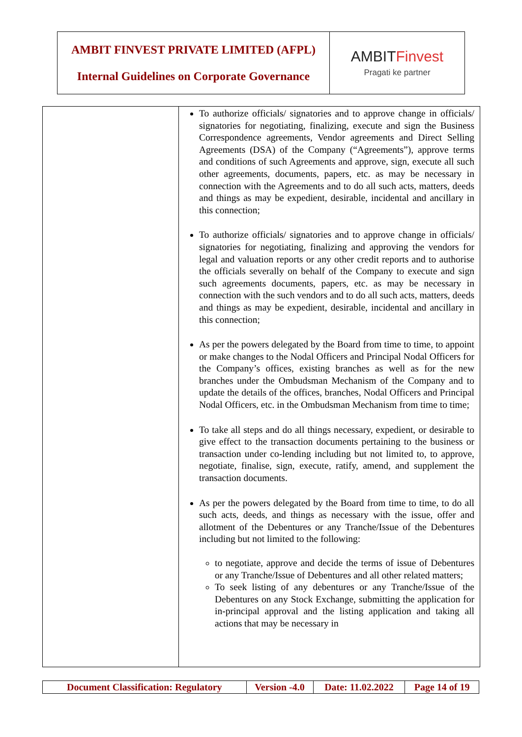| AMBIT FINVEST PRIVATE LIMITED (AFPL) Internal Guidelines on Corporate Governance | AMBIT Finvest Pragati ke partner |
| | To authorize officials/ signatories and to approve change in officials/ signatories for negotiating, finalizing, execute and sign the Business Correspondence agreements, Vendor agreements and Direct Selling Agreements (DSA) of the Company (“Agreements”), approve terms and conditions of such Agreements and approve, sign, execute all such other agreements, documents, papers, etc. as may be necessary in connection with the Agreements and to do all such acts, matters, deeds and things as may be expedient, desirable, incidental and ancillary in this connection; To authorize officials/ signatories and to approve change in officials/ signatories for negotiating, finalizing and approving the vendors for legal and valuation reports or any other credit reports and to authorise the officials severally on behalf of the Company to execute and sign such agreements documents, papers, etc. as may be necessary in connection with the such vendors and to do all such acts, matters, deeds and things as may be expedient, desirable, incidental and ancillary in this connection; As per the powers delegated by the Board from time to time, to appoint or make changes to the Nodal Officers and Principal Nodal Officers for the Company’s offices, existing branches as well as for the new branches under the Ombudsman Mechanism of the Company and to update the details of the offices, branches, Nodal Officers and Principal Nodal Officers, etc. in the Ombudsman Mechanism from time to time; To take all steps and do all things necessary, expedient, or desirable to give effect to the transaction documents pertaining to the business or transaction under co-lending including but not limited to, to approve, negotiate, finalise, sign, execute, ratify, amend, and supplement the transaction documents. As per the powers delegated by the Board from time to time, to do all such acts, deeds, and things as necessary with the issue, offer and allotment of the Debentures or any Tranche/Issue of the Debentures including but not limited to the following: to negotiate, approve and decide the terms of issue of Debentures or any Tranche/Issue of Debentures and all other related matters; To seek listing of any debentures or any Tranche/Issue of the Debentures on any Stock Exchange, submitting the application for in-principal approval and the listing application and taking all actions that may be necessary in |
| Document Classification: Regulatory | Version -4.0 | Date: 11.02.2022 | Page 14 of 19 |